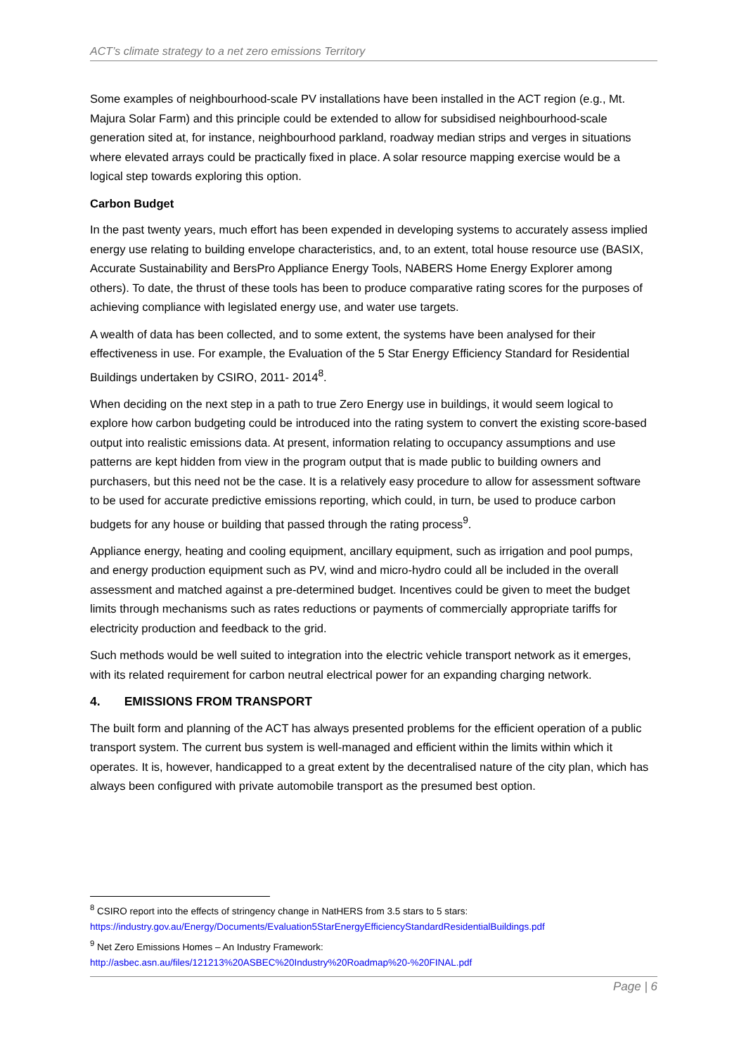ACT’s climate strategy to a net zero emissions Territory
Some examples of neighbourhood-scale PV installations have been installed in the ACT region (e.g., Mt. Majura Solar Farm) and this principle could be extended to allow for subsidised neighbourhood-scale generation sited at, for instance, neighbourhood parkland, roadway median strips and verges in situations where elevated arrays could be practically fixed in place. A solar resource mapping exercise would be a logical step towards exploring this option.
Carbon Budget
In the past twenty years, much effort has been expended in developing systems to accurately assess implied energy use relating to building envelope characteristics, and, to an extent, total house resource use (BASIX, Accurate Sustainability and BersPro Appliance Energy Tools, NABERS Home Energy Explorer among others). To date, the thrust of these tools has been to produce comparative rating scores for the purposes of achieving compliance with legislated energy use, and water use targets.
A wealth of data has been collected, and to some extent, the systems have been analysed for their effectiveness in use. For example, the Evaluation of the 5 Star Energy Efficiency Standard for Residential Buildings undertaken by CSIRO, 2011- 2014<sup>8</sup>.
When deciding on the next step in a path to true Zero Energy use in buildings, it would seem logical to explore how carbon budgeting could be introduced into the rating system to convert the existing score-based output into realistic emissions data. At present, information relating to occupancy assumptions and use patterns are kept hidden from view in the program output that is made public to building owners and purchasers, but this need not be the case. It is a relatively easy procedure to allow for assessment software to be used for accurate predictive emissions reporting, which could, in turn, be used to produce carbon budgets for any house or building that passed through the rating process<sup>9</sup>.
Appliance energy, heating and cooling equipment, ancillary equipment, such as irrigation and pool pumps, and energy production equipment such as PV, wind and micro-hydro could all be included in the overall assessment and matched against a pre-determined budget. Incentives could be given to meet the budget limits through mechanisms such as rates reductions or payments of commercially appropriate tariffs for electricity production and feedback to the grid.
Such methods would be well suited to integration into the electric vehicle transport network as it emerges, with its related requirement for carbon neutral electrical power for an expanding charging network.
4. EMISSIONS FROM TRANSPORT
The built form and planning of the ACT has always presented problems for the efficient operation of a public transport system. The current bus system is well-managed and efficient within the limits within which it operates. It is, however, handicapped to a great extent by the decentralised nature of the city plan, which has always been configured with private automobile transport as the presumed best option.
<sup>8</sup> CSIRO report into the effects of stringency change in NatHERS from 3.5 stars to 5 stars:
https://industry.gov.au/Energy/Documents/Evaluation5StarEnergyEfficiencyStandardResidentialBuildings.pdf
<sup>9</sup> Net Zero Emissions Homes – An Industry Framework:
http://asbec.asn.au/files/121213%20ASBEC%20Industry%20Roadmap%20-%20FINAL.pdf
Page | 6